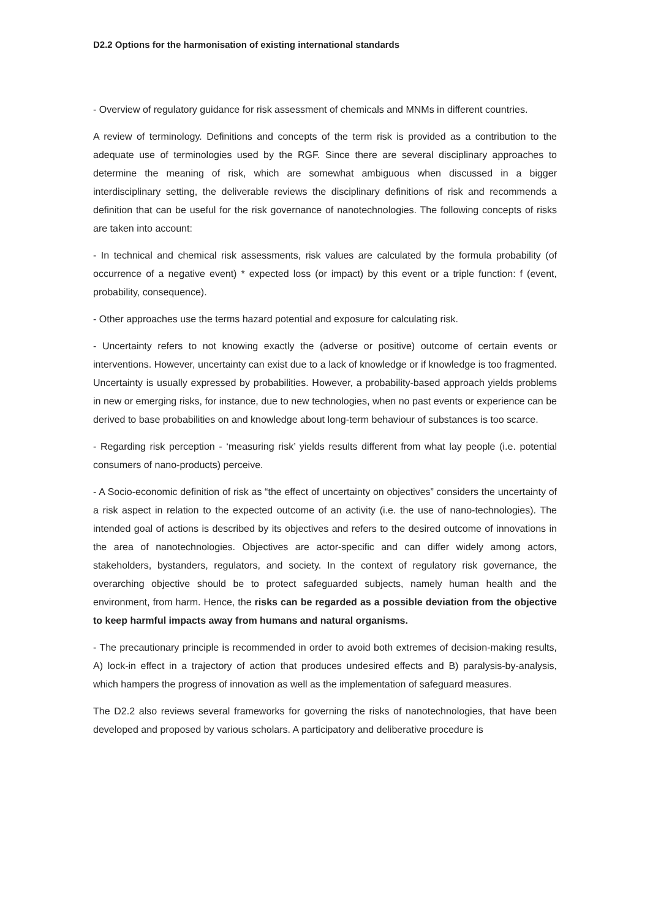D2.2 Options for the harmonisation of existing international standards
- Overview of regulatory guidance for risk assessment of chemicals and MNMs in different countries.
A review of terminology. Definitions and concepts of the term risk is provided as a contribution to the adequate use of terminologies used by the RGF. Since there are several disciplinary approaches to determine the meaning of risk, which are somewhat ambiguous when discussed in a bigger interdisciplinary setting, the deliverable reviews the disciplinary definitions of risk and recommends a definition that can be useful for the risk governance of nanotechnologies. The following concepts of risks are taken into account:
- In technical and chemical risk assessments, risk values are calculated by the formula probability (of occurrence of a negative event) * expected loss (or impact) by this event or a triple function: f (event, probability, consequence).
- Other approaches use the terms hazard potential and exposure for calculating risk.
- Uncertainty refers to not knowing exactly the (adverse or positive) outcome of certain events or interventions. However, uncertainty can exist due to a lack of knowledge or if knowledge is too fragmented. Uncertainty is usually expressed by probabilities. However, a probability-based approach yields problems in new or emerging risks, for instance, due to new technologies, when no past events or experience can be derived to base probabilities on and knowledge about long-term behaviour of substances is too scarce.
- Regarding risk perception - ‘measuring risk’ yields results different from what lay people (i.e. potential consumers of nano-products) perceive.
- A Socio-economic definition of risk as “the effect of uncertainty on objectives” considers the uncertainty of a risk aspect in relation to the expected outcome of an activity (i.e. the use of nano-technologies). The intended goal of actions is described by its objectives and refers to the desired outcome of innovations in the area of nanotechnologies. Objectives are actor-specific and can differ widely among actors, stakeholders, bystanders, regulators, and society. In the context of regulatory risk governance, the overarching objective should be to protect safeguarded subjects, namely human health and the environment, from harm. Hence, the risks can be regarded as a possible deviation from the objective to keep harmful impacts away from humans and natural organisms.
- The precautionary principle is recommended in order to avoid both extremes of decision-making results, A) lock-in effect in a trajectory of action that produces undesired effects and B) paralysis-by-analysis, which hampers the progress of innovation as well as the implementation of safeguard measures.
The D2.2 also reviews several frameworks for governing the risks of nanotechnologies, that have been developed and proposed by various scholars. A participatory and deliberative procedure is